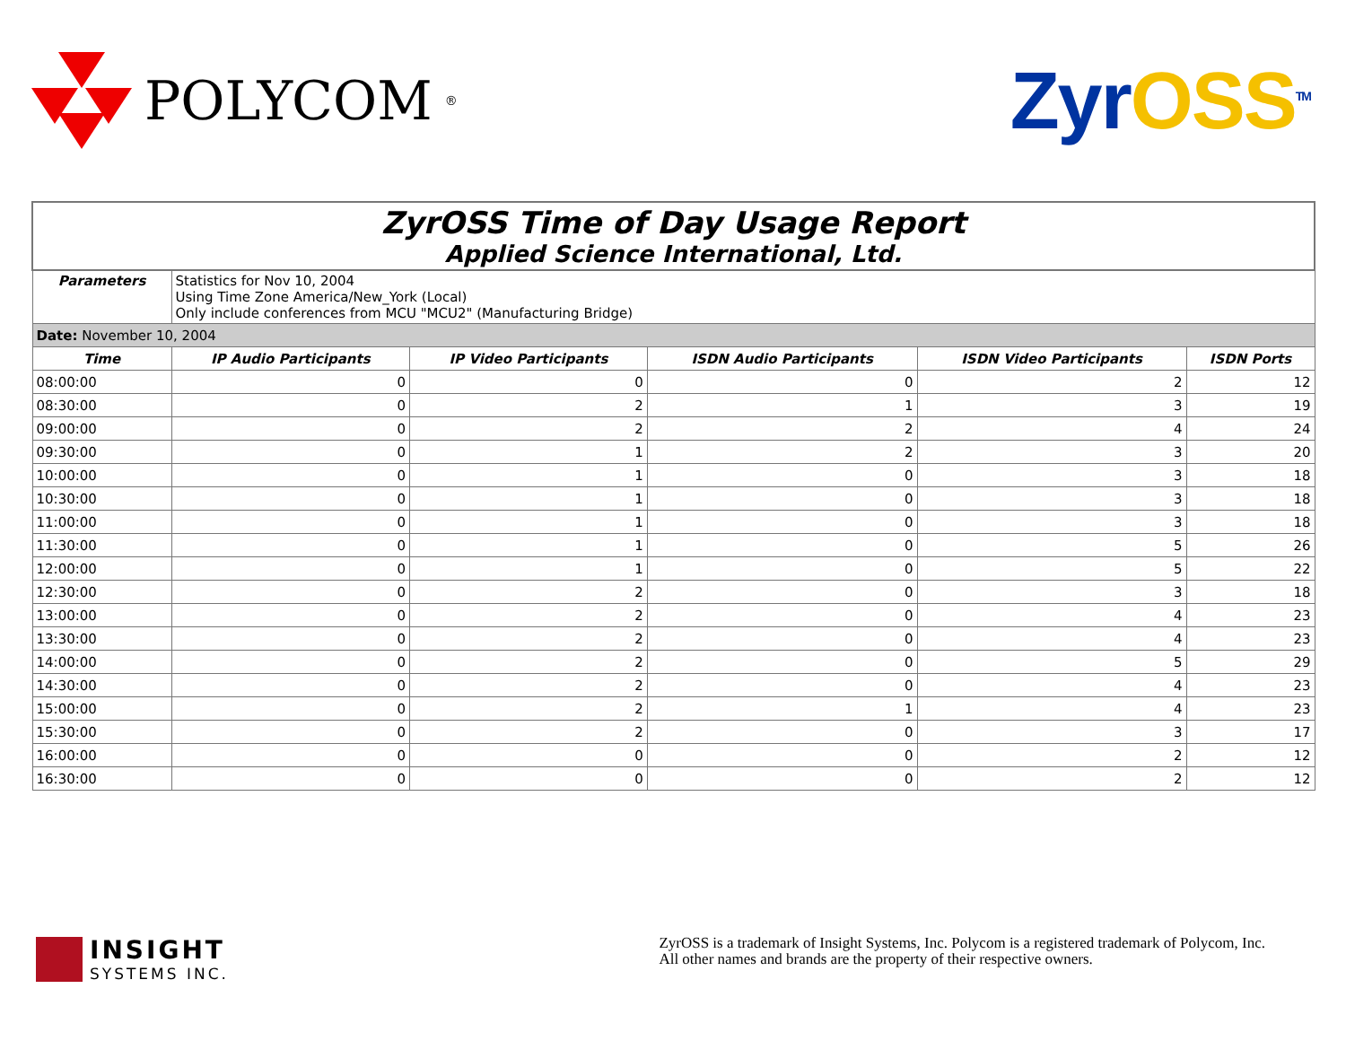POLYCOM<sup>®</sup>
ZyrOSS<sup>TM</sup>
| ZyrOSS Time of Day Usage Report Applied Science International, Ltd. | | | | | |
| Parameters | Statistics for Nov 10, 2004 Using Time Zone America/New_York (Local) Only include conferences from MCU "MCU2" (Manufacturing Bridge) | | | | |
| Date: November 10, 2004 | | | | | |
| Time | IP Audio Participants | IP Video Participants | ISDN Audio Participants | ISDN Video Participants | ISDN Ports |
| 08:00:00 | 0 | 0 | 0 | 2 | 12 |
| 08:30:00 | 0 | 2 | 1 | 3 | 19 |
| 09:00:00 | 0 | 2 | 2 | 4 | 24 |
| 09:30:00 | 0 | 1 | 2 | 3 | 20 |
| 10:00:00 | 0 | 1 | 0 | 3 | 18 |
| 10:30:00 | 0 | 1 | 0 | 3 | 18 |
| 11:00:00 | 0 | 1 | 0 | 3 | 18 |
| 11:30:00 | 0 | 1 | 0 | 5 | 26 |
| 12:00:00 | 0 | 1 | 0 | 5 | 22 |
| 12:30:00 | 0 | 2 | 0 | 3 | 18 |
| 13:00:00 | 0 | 2 | 0 | 4 | 23 |
| 13:30:00 | 0 | 2 | 0 | 4 | 23 |
| 14:00:00 | 0 | 2 | 0 | 5 | 29 |
| 14:30:00 | 0 | 2 | 0 | 4 | 23 |
| 15:00:00 | 0 | 2 | 1 | 4 | 23 |
| 15:30:00 | 0 | 2 | 0 | 3 | 17 |
| 16:00:00 | 0 | 0 | 0 | 2 | 12 |
| 16:30:00 | 0 | 0 | 0 | 2 | 12 |
INSIGHT
SYSTEMS INC.
ZyrOSS is a trademark of Insight Systems, Inc. Polycom is a registered trademark of Polycom, Inc.
All other names and brands are the property of their respective owners.